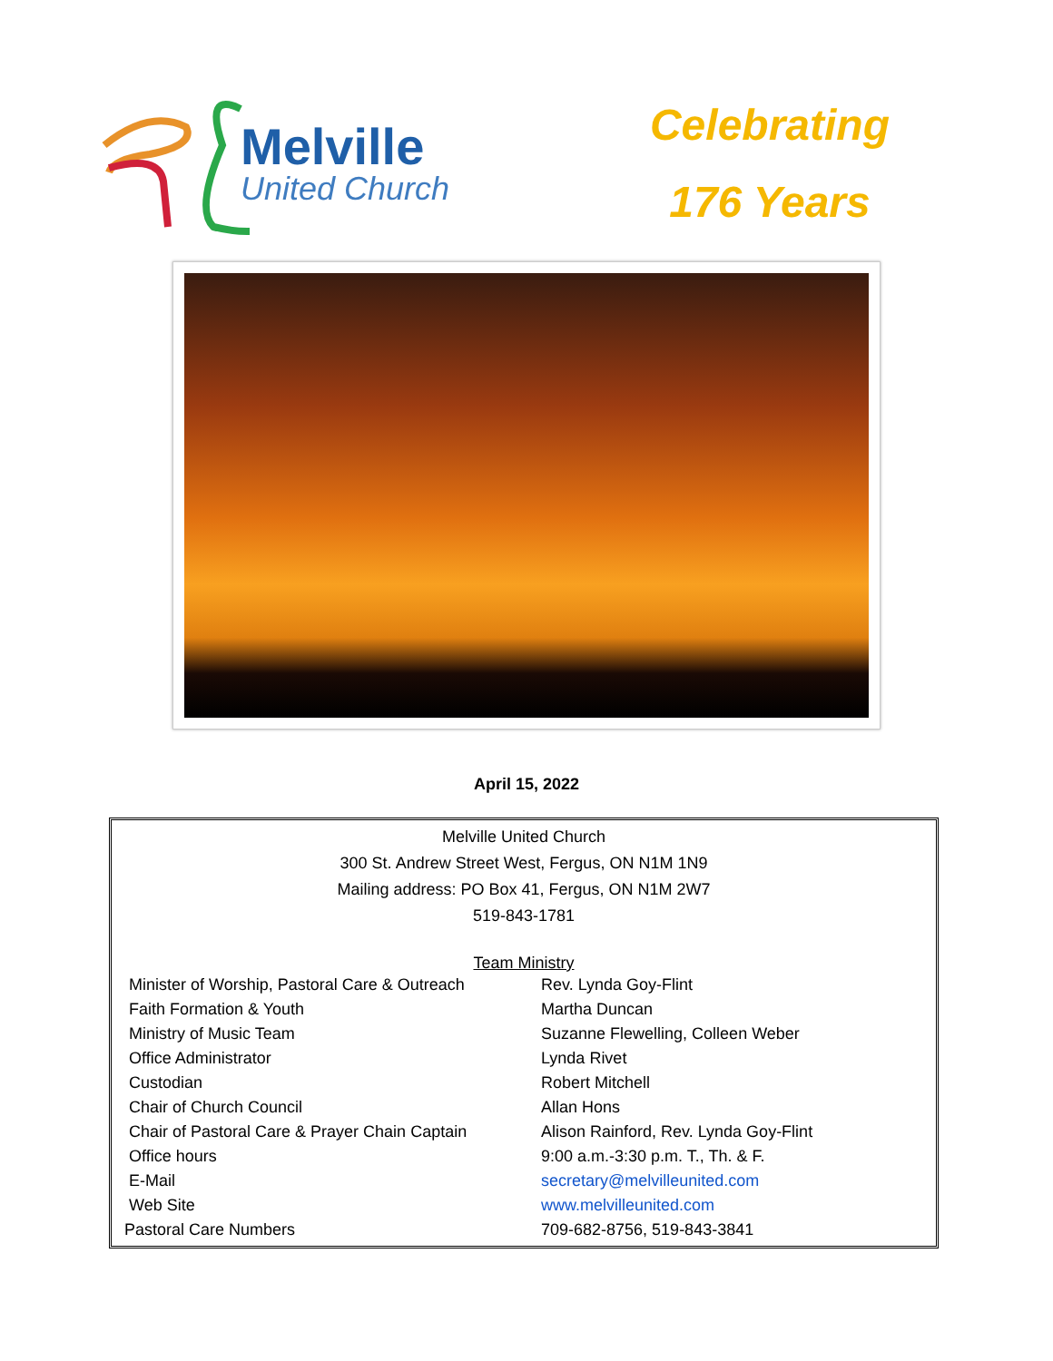Melville
United Church
Celebrating
176 Years
April 15, 2022
Melville United Church
300 St. Andrew Street West, Fergus, ON N1M 1N9
Mailing address: PO Box 41, Fergus, ON N1M 2W7
519-843-1781
Team Ministry
| Minister of Worship, Pastoral Care & Outreach | Rev. Lynda Goy-Flint |
| Faith Formation & Youth | Martha Duncan |
| Ministry of Music Team | Suzanne Flewelling, Colleen Weber |
| Office Administrator | Lynda Rivet |
| Custodian | Robert Mitchell |
| Chair of Church Council | Allan Hons |
| Chair of Pastoral Care & Prayer Chain Captain | Alison Rainford, Rev. Lynda Goy-Flint |
| Office hours | 9:00 a.m.-3:30 p.m. T., Th. & F. |
| E-Mail | secretary@melvilleunited.com |
| Web Site | www.melvilleunited.com |
| Pastoral Care Numbers | 709-682-8756, 519-843-3841 |